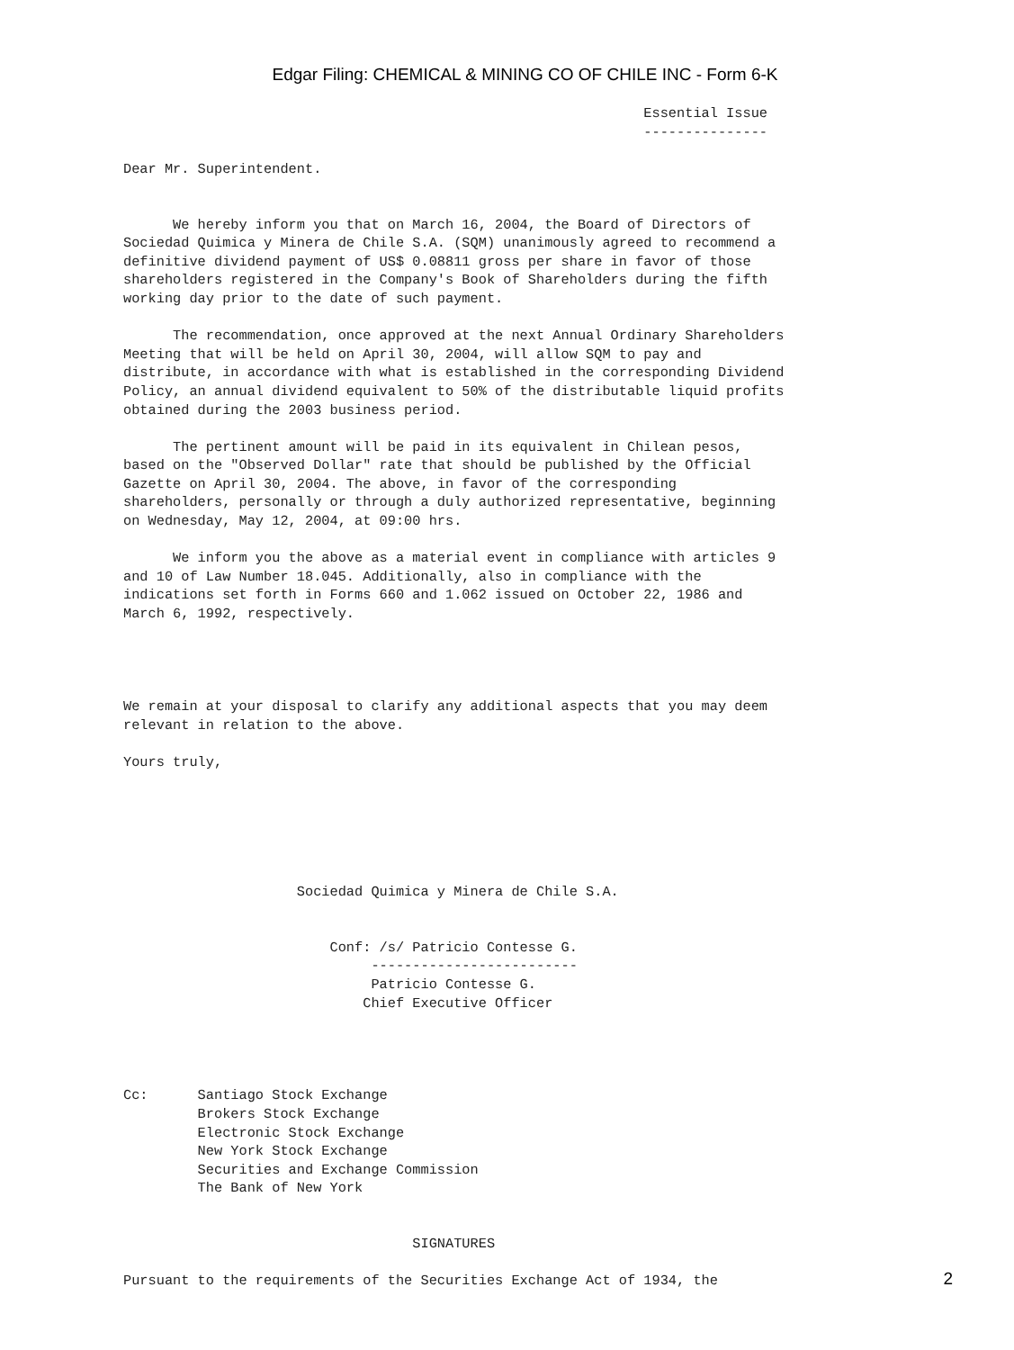Edgar Filing: CHEMICAL & MINING CO OF CHILE INC - Form 6-K
                                                               Essential Issue
                                                               ---------------

Dear Mr. Superintendent.


      We hereby inform you that on March 16, 2004, the Board of Directors of
Sociedad Quimica y Minera de Chile S.A. (SQM) unanimously agreed to recommend a
definitive dividend payment of US$ 0.08811 gross per share in favor of those
shareholders registered in the Company's Book of Shareholders during the fifth
working day prior to the date of such payment.

      The recommendation, once approved at the next Annual Ordinary Shareholders
Meeting that will be held on April 30, 2004, will allow SQM to pay and
distribute, in accordance with what is established in the corresponding Dividend
Policy, an annual dividend equivalent to 50% of the distributable liquid profits
obtained during the 2003 business period.

      The pertinent amount will be paid in its equivalent in Chilean pesos,
based on the "Observed Dollar" rate that should be published by the Official
Gazette on April 30, 2004. The above, in favor of the corresponding
shareholders, personally or through a duly authorized representative, beginning
on Wednesday, May 12, 2004, at 09:00 hrs.

      We inform you the above as a material event in compliance with articles 9
and 10 of Law Number 18.045. Additionally, also in compliance with the
indications set forth in Forms 660 and 1.062 issued on October 22, 1986 and
March 6, 1992, respectively.




We remain at your disposal to clarify any additional aspects that you may deem
relevant in relation to the above.

Yours truly,






                     Sociedad Quimica y Minera de Chile S.A.


                         Conf: /s/ Patricio Contesse G.
                              -------------------------
                              Patricio Contesse G.
                             Chief Executive Officer




Cc:      Santiago Stock Exchange
         Brokers Stock Exchange
         Electronic Stock Exchange
         New York Stock Exchange
         Securities and Exchange Commission
         The Bank of New York


                                   SIGNATURES

Pursuant to the requirements of the Securities Exchange Act of 1934, the
2